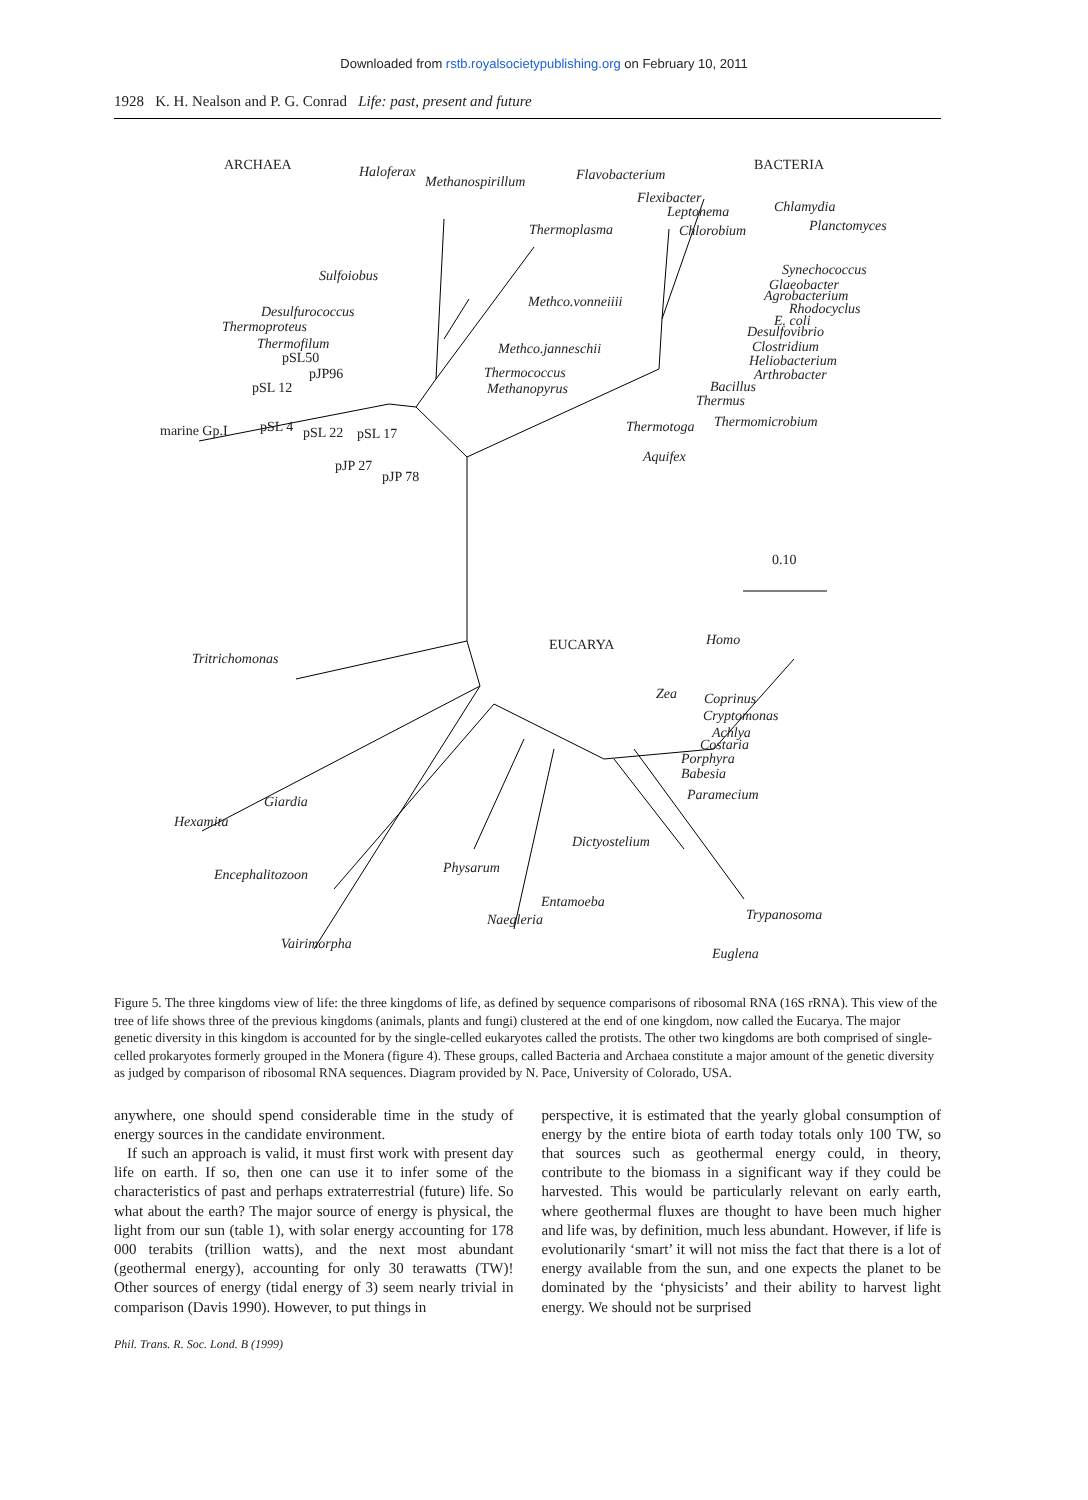Downloaded from rstb.royalsocietypublishing.org on February 10, 2011
1928 K. H. Nealson and P. G. Conrad Life: past, present and future
ARCHAEA BACTERIA Haloferax
Methanospirillum Flavobacterium
Flexibacter
Leptonema Chlamydia
Thermoplasma Chlorobium Planctomyces
Sulfoiobus Synechococcus
Glaeobacter
Agrobacterium Methco.vonneiiii Rhodocyclus
E. coli
Desulfurococcus
Thermoproteus Desulfovibrio
Thermofilum Methco.janneschii Clostridium
pSL50 Heliobacterium
pJP96 Thermococcus Arthrobacter
pSL 12 Methanopyrus Bacillus
Thermus
Thermomicrobium
marine Gp.I pSL 4 pSL 22 pSL 17 Thermotoga
Aquifex
pJP 27
pJP 78
0.10
Homo EUCARYA
Tritrichomonas
Zea Coprinus
Cryptomonas
Achlya
Costaria
Porphyra
Babesia
Paramecium Giardia
Hexamita
Dictyostelium
Physarum Encephalitozoon
Entamoeba
Trypanosoma Naegleria
Vairimorpha
Euglena
Figure 5. The three kingdoms view of life: the three kingdoms of life, as defined by sequence comparisons of ribosomal RNA (16S rRNA). This view of the tree of life shows three of the previous kingdoms (animals, plants and fungi) clustered at the end of one kingdom, now called the Eucarya. The major genetic diversity in this kingdom is accounted for by the single-celled eukaryotes called the protists. The other two kingdoms are both comprised of single-celled prokaryotes formerly grouped in the Monera (figure 4). These groups, called Bacteria and Archaea constitute a major amount of the genetic diversity as judged by comparison of ribosomal RNA sequences. Diagram provided by N. Pace, University of Colorado, USA.
anywhere, one should spend considerable time in the study of energy sources in the candidate environment.
If such an approach is valid, it must first work with present day life on earth. If so, then one can use it to infer some of the characteristics of past and perhaps extraterrestrial (future) life. So what about the earth? The major source of energy is physical, the light from our sun (table 1), with solar energy accounting for 178 000 terabits (trillion watts), and the next most abundant (geothermal energy), accounting for only 30 terawatts (TW)! Other sources of energy (tidal energy of 3) seem nearly trivial in comparison (Davis 1990). However, to put things in
perspective, it is estimated that the yearly global consumption of energy by the entire biota of earth today totals only 100 TW, so that sources such as geothermal energy could, in theory, contribute to the biomass in a significant way if they could be harvested. This would be particularly relevant on early earth, where geothermal fluxes are thought to have been much higher and life was, by definition, much less abundant. However, if life is evolutionarily ‘smart’ it will not miss the fact that there is a lot of energy available from the sun, and one expects the planet to be dominated by the ‘physicists’ and their ability to harvest light energy. We should not be surprised
Phil. Trans. R. Soc. Lond. B (1999)